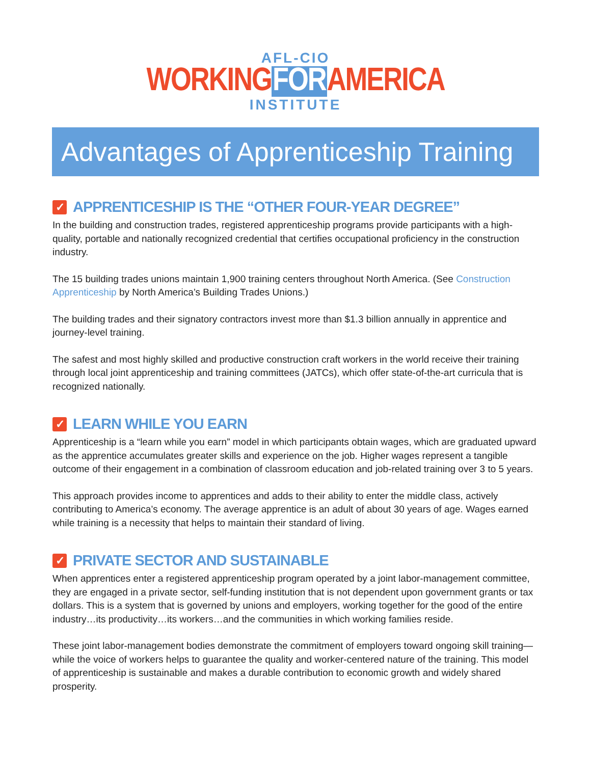AFL-CIO
WORKINGFORAMERICA
INSTITUTE
Advantages of Apprenticeship Training
✓ APPRENTICESHIP IS THE “OTHER FOUR-YEAR DEGREE”
In the building and construction trades, registered apprenticeship programs provide participants with a high-quality, portable and nationally recognized credential that certifies occupational proficiency in the construction industry.
The 15 building trades unions maintain 1,900 training centers throughout North America. (See Construction Apprenticeship by North America’s Building Trades Unions.)
The building trades and their signatory contractors invest more than $1.3 billion annually in apprentice and journey-level training.
The safest and most highly skilled and productive construction craft workers in the world receive their training through local joint apprenticeship and training committees (JATCs), which offer state-of-the-art curricula that is recognized nationally.
✓ LEARN WHILE YOU EARN
Apprenticeship is a “learn while you earn” model in which participants obtain wages, which are graduated upward as the apprentice accumulates greater skills and experience on the job. Higher wages represent a tangible outcome of their engagement in a combination of classroom education and job-related training over 3 to 5 years.
This approach provides income to apprentices and adds to their ability to enter the middle class, actively contributing to America’s economy. The average apprentice is an adult of about 30 years of age. Wages earned while training is a necessity that helps to maintain their standard of living.
✓ PRIVATE SECTOR AND SUSTAINABLE
When apprentices enter a registered apprenticeship program operated by a joint labor-management committee, they are engaged in a private sector, self-funding institution that is not dependent upon government grants or tax dollars. This is a system that is governed by unions and employers, working together for the good of the entire industry…its productivity…its workers…and the communities in which working families reside.
These joint labor-management bodies demonstrate the commitment of employers toward ongoing skill training—while the voice of workers helps to guarantee the quality and worker-centered nature of the training. This model of apprenticeship is sustainable and makes a durable contribution to economic growth and widely shared prosperity.